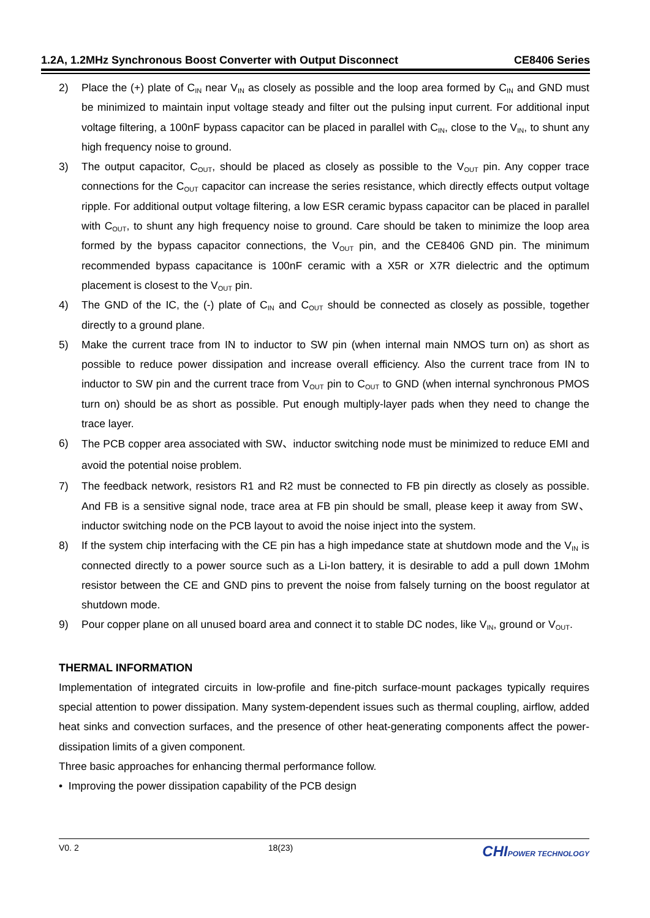1.2A, 1.2MHz Synchronous Boost Converter with Output Disconnect CE8406 Series
2) Place the (+) plate of C<sub>IN</sub> near V<sub>IN</sub> as closely as possible and the loop area formed by C<sub>IN</sub> and GND must be minimized to maintain input voltage steady and filter out the pulsing input current. For additional input voltage filtering, a 100nF bypass capacitor can be placed in parallel with C<sub>IN</sub>, close to the V<sub>IN</sub>, to shunt any high frequency noise to ground.
3) The output capacitor, C<sub>OUT</sub>, should be placed as closely as possible to the V<sub>OUT</sub> pin. Any copper trace connections for the C<sub>OUT</sub> capacitor can increase the series resistance, which directly effects output voltage ripple. For additional output voltage filtering, a low ESR ceramic bypass capacitor can be placed in parallel with C<sub>OUT</sub>, to shunt any high frequency noise to ground. Care should be taken to minimize the loop area formed by the bypass capacitor connections, the V<sub>OUT</sub> pin, and the CE8406 GND pin. The minimum recommended bypass capacitance is 100nF ceramic with a X5R or X7R dielectric and the optimum placement is closest to the V<sub>OUT</sub> pin.
4) The GND of the IC, the (-) plate of C<sub>IN</sub> and C<sub>OUT</sub> should be connected as closely as possible, together directly to a ground plane.
5) Make the current trace from IN to inductor to SW pin (when internal main NMOS turn on) as short as possible to reduce power dissipation and increase overall efficiency. Also the current trace from IN to inductor to SW pin and the current trace from V<sub>OUT</sub> pin to C<sub>OUT</sub> to GND (when internal synchronous PMOS turn on) should be as short as possible. Put enough multiply-layer pads when they need to change the trace layer.
6)
The PCB copper area associated with SW、inductor switching node must be minimized to reduce EMI and avoid the potential noise problem.
7) The feedback network, resistors R1 and R2 must be connected to FB pin directly as closely as possible. And FB is a sensitive signal node, trace area at FB pin should be small, please keep it away from SW、 inductor switching node on the PCB layout to avoid the noise inject into the system.
8) If the system chip interfacing with the CE pin has a high impedance state at shutdown mode and the V<sub>IN</sub> is connected directly to a power source such as a Li-Ion battery, it is desirable to add a pull down 1Mohm resistor between the CE and GND pins to prevent the noise from falsely turning on the boost regulator at shutdown mode.
9) Pour copper plane on all unused board area and connect it to stable DC nodes, like V<sub>IN</sub>, ground or V<sub>OUT</sub>.
THERMAL INFORMATION
Implementation of integrated circuits in low-profile and fine-pitch surface-mount packages typically requires special attention to power dissipation. Many system-dependent issues such as thermal coupling, airflow, added heat sinks and convection surfaces, and the presence of other heat-generating components affect the power-dissipation limits of a given component.
Three basic approaches for enhancing thermal performance follow.
• Improving the power dissipation capability of the PCB design
V0. 2 18(23) CHIPOWER TECHNOLOGY